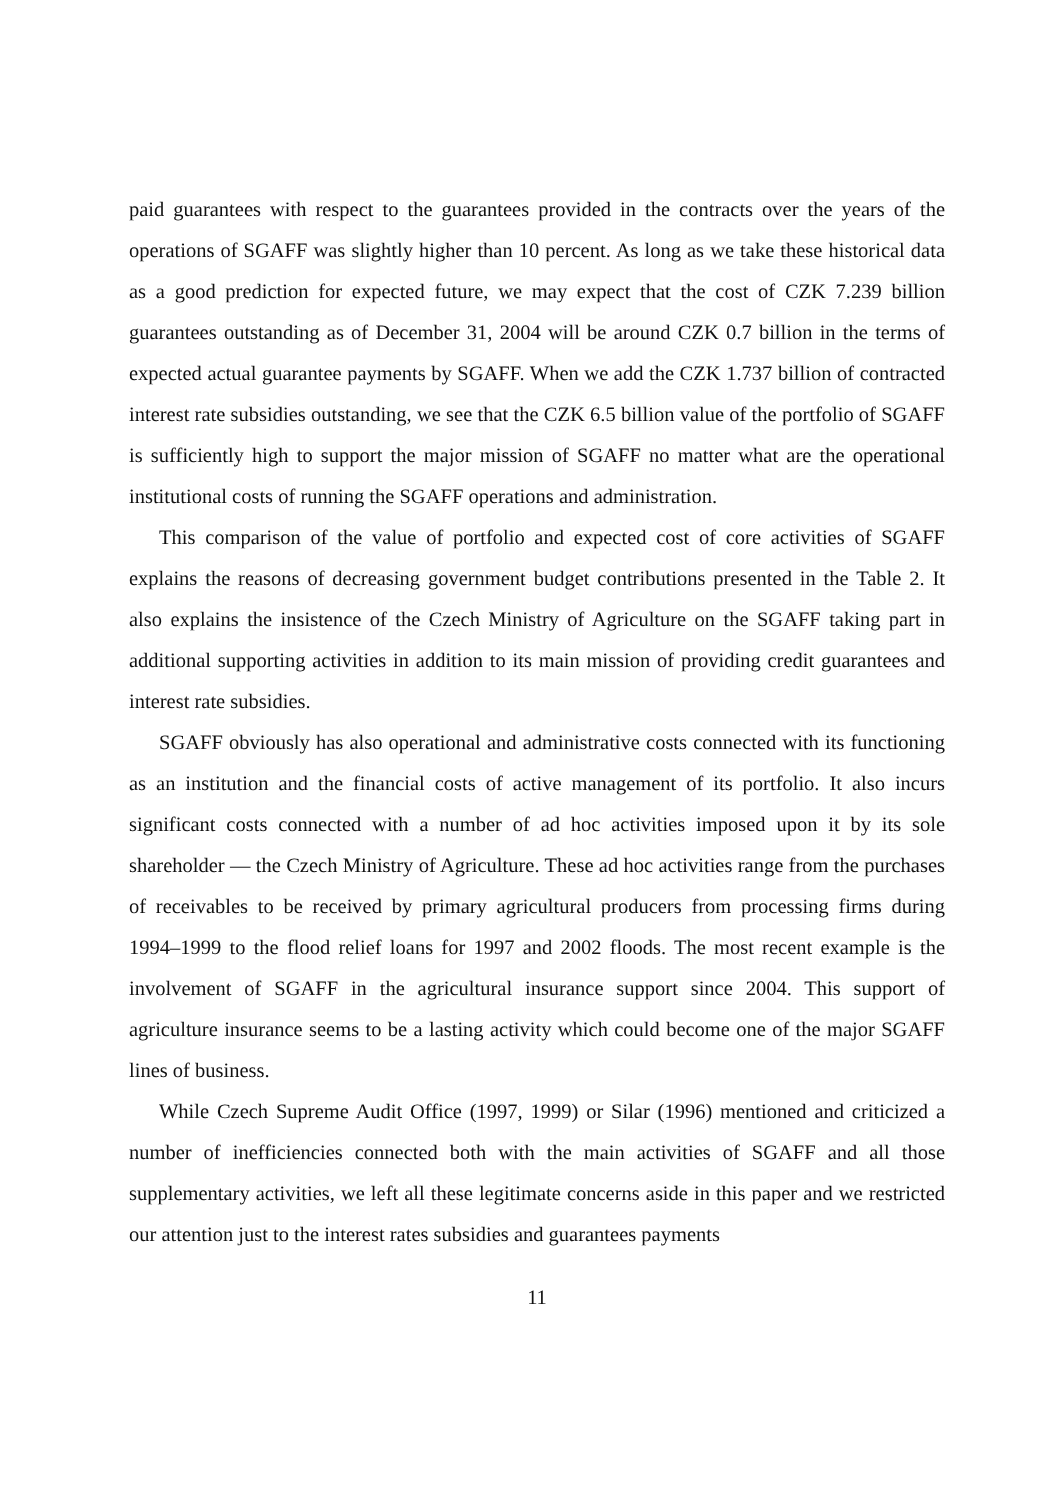paid guarantees with respect to the guarantees provided in the contracts over the years of the operations of SGAFF was slightly higher than 10 percent. As long as we take these historical data as a good prediction for expected future, we may expect that the cost of CZK 7.239 billion guarantees outstanding as of December 31, 2004 will be around CZK 0.7 billion in the terms of expected actual guarantee payments by SGAFF. When we add the CZK 1.737 billion of contracted interest rate subsidies outstanding, we see that the CZK 6.5 billion value of the portfolio of SGAFF is sufficiently high to support the major mission of SGAFF no matter what are the operational institutional costs of running the SGAFF operations and administration.
This comparison of the value of portfolio and expected cost of core activities of SGAFF explains the reasons of decreasing government budget contributions presented in the Table 2. It also explains the insistence of the Czech Ministry of Agriculture on the SGAFF taking part in additional supporting activities in addition to its main mission of providing credit guarantees and interest rate subsidies.
SGAFF obviously has also operational and administrative costs connected with its functioning as an institution and the financial costs of active management of its portfolio. It also incurs significant costs connected with a number of ad hoc activities imposed upon it by its sole shareholder — the Czech Ministry of Agriculture. These ad hoc activities range from the purchases of receivables to be received by primary agricultural producers from processing firms during 1994–1999 to the flood relief loans for 1997 and 2002 floods. The most recent example is the involvement of SGAFF in the agricultural insurance support since 2004. This support of agriculture insurance seems to be a lasting activity which could become one of the major SGAFF lines of business.
While Czech Supreme Audit Office (1997, 1999) or Silar (1996) mentioned and criticized a number of inefficiencies connected both with the main activities of SGAFF and all those supplementary activities, we left all these legitimate concerns aside in this paper and we restricted our attention just to the interest rates subsidies and guarantees payments
11